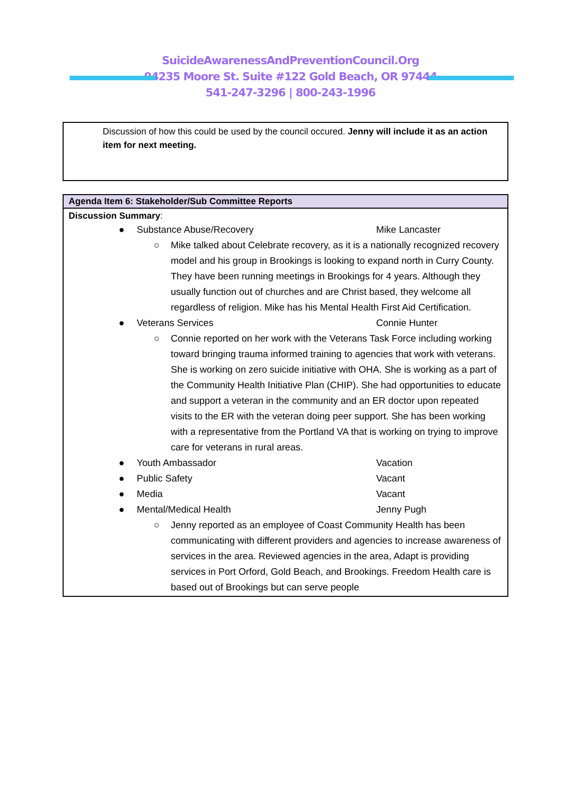SuicideAwarenessAndPreventionCouncil.Org
94235 Moore St. Suite #122 Gold Beach, OR 97444
541-247-3296 | 800-243-1996
Discussion of how this could be used by the council occured. Jenny will include it as an action item for next meeting.
| Agenda Item 6: Stakeholder/Sub Committee Reports |
| --- |
| Discussion Summary : ● Substance Abuse/Recovery Mike Lancaster ○ Mike talked about Celebrate recovery, as it is a nationally recognized recovery model and his group in Brookings is looking to expand north in Curry County. They have been running meetings in Brookings for 4 years. Although they usually function out of churches and are Christ based, they welcome all regardless of religion. Mike has his Mental Health First Aid Certification. ● Veterans Services Connie Hunter ○ Connie reported on her work with the Veterans Task Force including working toward bringing trauma informed training to agencies that work with veterans. She is working on zero suicide initiative with OHA. She is working as a part of the Community Health Initiative Plan (CHIP). She had opportunities to educate and support a veteran in the community and an ER doctor upon repeated visits to the ER with the veteran doing peer support. She has been working with a representative from the Portland VA that is working on trying to improve care for veterans in rural areas. ● Youth Ambassador Vacation ● Public Safety Vacant ● Media Vacant ● Mental/Medical Health Jenny Pugh ○ Jenny reported as an employee of Coast Community Health has been communicating with different providers and agencies to increase awareness of services in the area. Reviewed agencies in the area, Adapt is providing services in Port Orford, Gold Beach, and Brookings. Freedom Health care is based out of Brookings but can serve people |